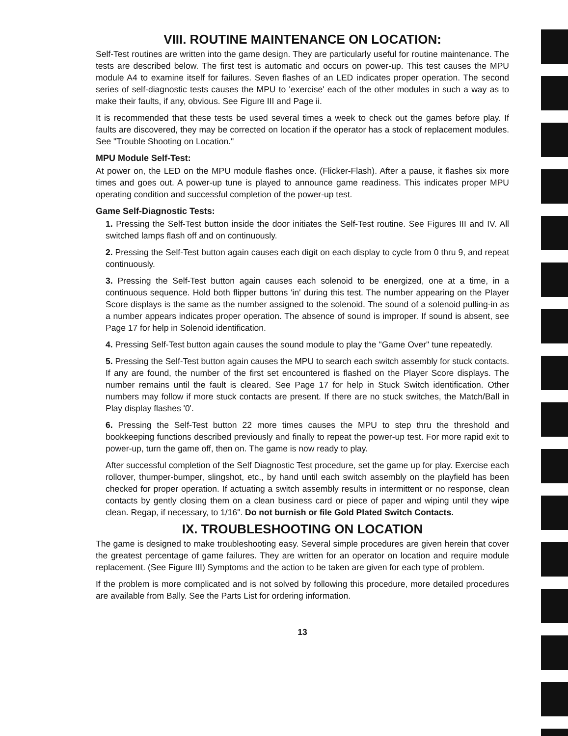VIII. ROUTINE MAINTENANCE ON LOCATION:
Self-Test routines are written into the game design. They are particularly useful for routine maintenance. The tests are described below. The first test is automatic and occurs on power-up. This test causes the MPU module A4 to examine itself for failures. Seven flashes of an LED indicates proper operation. The second series of self-diagnostic tests causes the MPU to 'exercise' each of the other modules in such a way as to make their faults, if any, obvious. See Figure III and Page ii.
It is recommended that these tests be used several times a week to check out the games before play. If faults are discovered, they may be corrected on location if the operator has a stock of replacement modules. See "Trouble Shooting on Location."
MPU Module Self-Test:
At power on, the LED on the MPU module flashes once. (Flicker-Flash). After a pause, it flashes six more times and goes out. A power-up tune is played to announce game readiness. This indicates proper MPU operating condition and successful completion of the power-up test.
Game Self-Diagnostic Tests:
1. Pressing the Self-Test button inside the door initiates the Self-Test routine. See Figures III and IV. All switched lamps flash off and on continuously.
2. Pressing the Self-Test button again causes each digit on each display to cycle from 0 thru 9, and repeat continuously.
3. Pressing the Self-Test button again causes each solenoid to be energized, one at a time, in a continuous sequence. Hold both flipper buttons 'in' during this test. The number appearing on the Player Score displays is the same as the number assigned to the solenoid. The sound of a solenoid pulling-in as a number appears indicates proper operation. The absence of sound is improper. If sound is absent, see Page 17 for help in Solenoid identification.
4. Pressing Self-Test button again causes the sound module to play the "Game Over" tune repeatedly.
5. Pressing the Self-Test button again causes the MPU to search each switch assembly for stuck contacts. If any are found, the number of the first set encountered is flashed on the Player Score displays. The number remains until the fault is cleared. See Page 17 for help in Stuck Switch identification. Other numbers may follow if more stuck contacts are present. If there are no stuck switches, the Match/Ball in Play display flashes '0'.
6. Pressing the Self-Test button 22 more times causes the MPU to step thru the threshold and bookkeeping functions described previously and finally to repeat the power-up test. For more rapid exit to power-up, turn the game off, then on. The game is now ready to play.
After successful completion of the Self Diagnostic Test procedure, set the game up for play. Exercise each rollover, thumper-bumper, slingshot, etc., by hand until each switch assembly on the playfield has been checked for proper operation. If actuating a switch assembly results in intermittent or no response, clean contacts by gently closing them on a clean business card or piece of paper and wiping until they wipe clean. Regap, if necessary, to 1/16". Do not burnish or file Gold Plated Switch Contacts.
IX. TROUBLESHOOTING ON LOCATION
The game is designed to make troubleshooting easy. Several simple procedures are given herein that cover the greatest percentage of game failures. They are written for an operator on location and require module replacement. (See Figure III) Symptoms and the action to be taken are given for each type of problem.
If the problem is more complicated and is not solved by following this procedure, more detailed procedures are available from Bally. See the Parts List for ordering information.
13